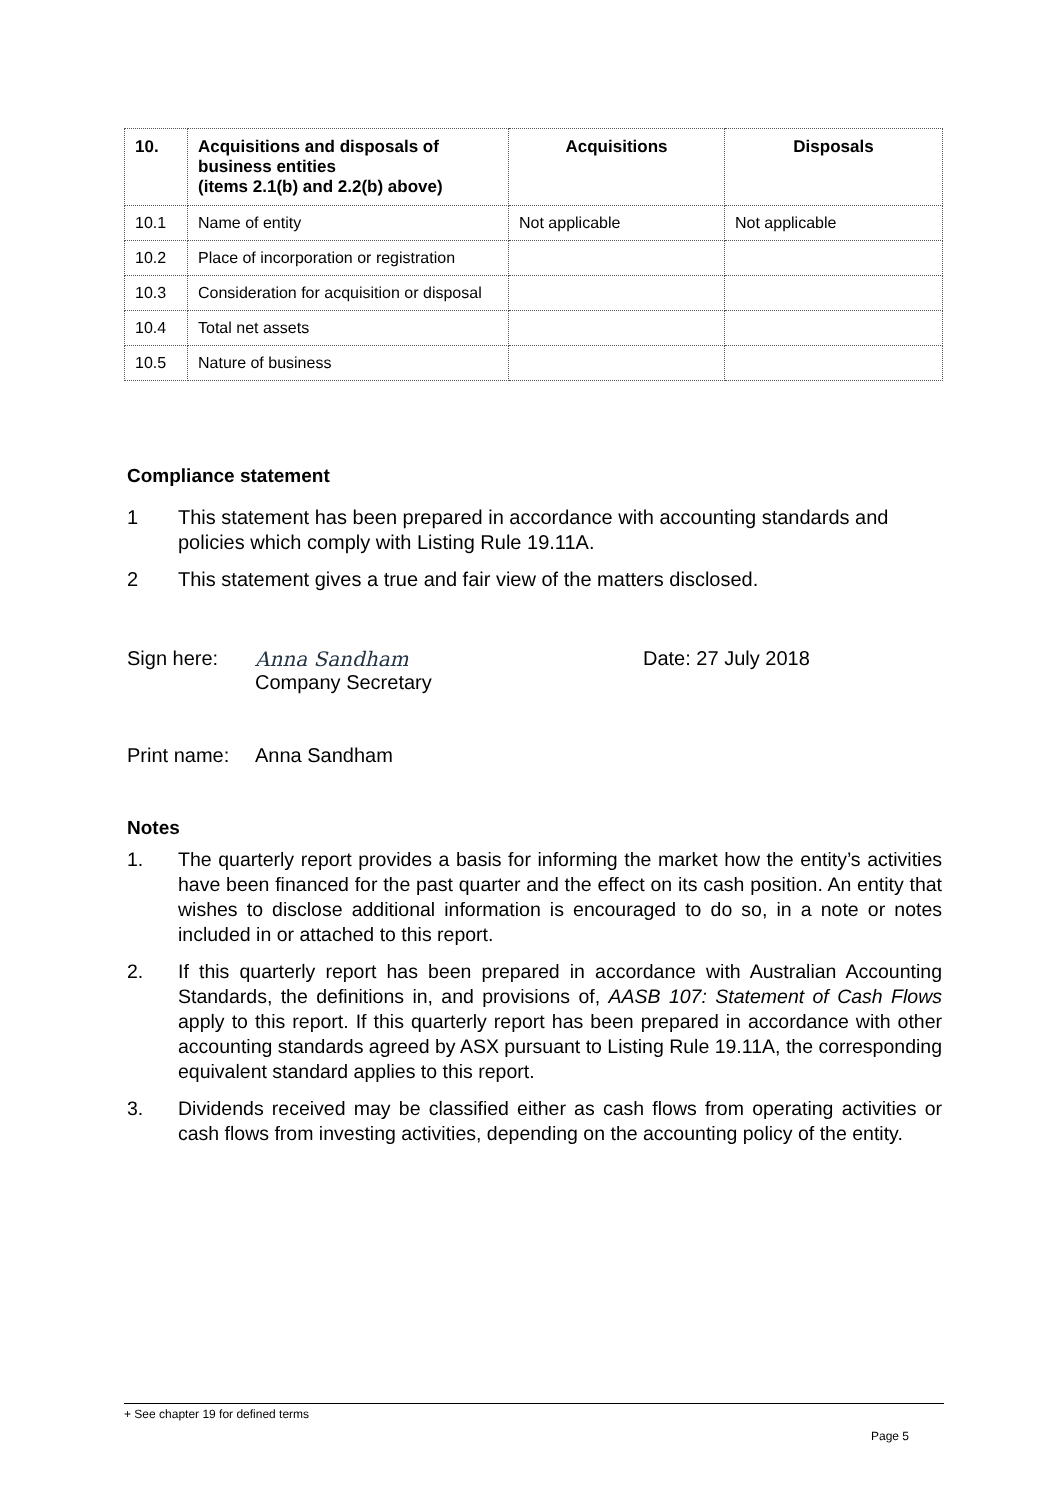| 10. | Acquisitions and disposals of business entities (items 2.1(b) and 2.2(b) above) | Acquisitions | Disposals |
| --- | --- | --- | --- |
| 10.1 | Name of entity | Not applicable | Not applicable |
| 10.2 | Place of incorporation or registration | | |
| 10.3 | Consideration for acquisition or disposal | | |
| 10.4 | Total net assets | | |
| 10.5 | Nature of business | | |
Compliance statement
1 This statement has been prepared in accordance with accounting standards and policies which comply with Listing Rule 19.11A.
2 This statement gives a true and fair view of the matters disclosed.
Sign here: Anna Sandham
Company Secretary Date: 27 July 2018
Print name: Anna Sandham
Notes
1. The quarterly report provides a basis for informing the market how the entity’s activities have been financed for the past quarter and the effect on its cash position. An entity that wishes to disclose additional information is encouraged to do so, in a note or notes included in or attached to this report.
2. If this quarterly report has been prepared in accordance with Australian Accounting Standards, the definitions in, and provisions of, AASB 107: Statement of Cash Flows apply to this report. If this quarterly report has been prepared in accordance with other accounting standards agreed by ASX pursuant to Listing Rule 19.11A, the corresponding equivalent standard applies to this report.
3. Dividends received may be classified either as cash flows from operating activities or cash flows from investing activities, depending on the accounting policy of the entity.
+ See chapter 19 for defined terms
Page 5